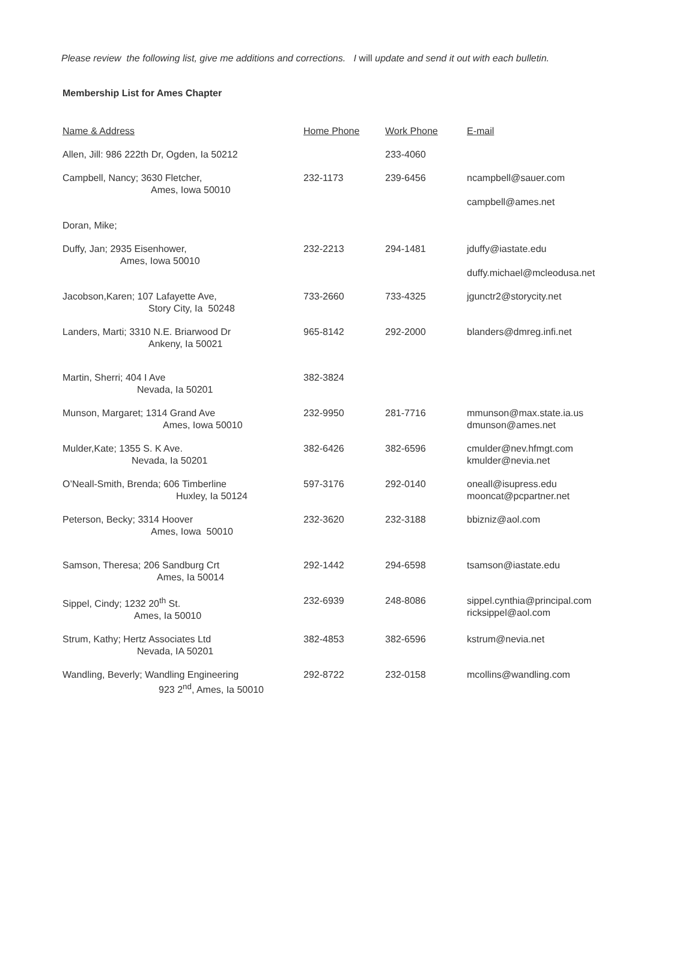Please review the following list, give me additions and corrections. I will update and send it out with each bulletin.
Membership List for Ames Chapter
| Name & Address | Home Phone | Work Phone | E-mail |
| --- | --- | --- | --- |
| Allen, Jill: 986 222th Dr, Ogden, Ia 50212 | | 233-4060 | |
| Campbell, Nancy; 3630 Fletcher, Ames, Iowa 50010 | 232-1173 | 239-6456 | ncampbell@sauer.com campbell@ames.net |
| Doran, Mike; | | | |
| Duffy, Jan; 2935 Eisenhower, Ames, Iowa 50010 | 232-2213 | 294-1481 | jduffy@iastate.edu duffy.michael@mcleodusa.net |
| Jacobson,Karen; 107 Lafayette Ave, Story City, Ia 50248 | 733-2660 | 733-4325 | jgunctr2@storycity.net |
| Landers, Marti; 3310 N.E. Briarwood Dr Ankeny, Ia 50021 | 965-8142 | 292-2000 | blanders@dmreg.infi.net |
| Martin, Sherri; 404 I Ave Nevada, Ia 50201 | 382-3824 | | |
| Munson, Margaret; 1314 Grand Ave Ames, Iowa 50010 | 232-9950 | 281-7716 | mmunson@max.state.ia.us dmunson@ames.net |
| Mulder,Kate; 1355 S. K Ave. Nevada, Ia 50201 | 382-6426 | 382-6596 | cmulder@nev.hfmgt.com kmulder@nevia.net |
| O’Neall-Smith, Brenda; 606 Timberline Huxley, Ia 50124 | 597-3176 | 292-0140 | oneall@isupress.edu mooncat@pcpartner.net |
| Peterson, Becky; 3314 Hoover Ames, Iowa 50010 | 232-3620 | 232-3188 | bbizniz@aol.com |
| Samson, Theresa; 206 Sandburg Crt Ames, Ia 50014 | 292-1442 | 294-6598 | tsamson@iastate.edu |
| Sippel, Cindy; 1232 20<sup>th</sup> St. Ames, Ia 50010 | 232-6939 | 248-8086 | sippel.cynthia@principal.com ricksippel@aol.com |
| Strum, Kathy; Hertz Associates Ltd Nevada, IA 50201 | 382-4853 | 382-6596 | kstrum@nevia.net |
| Wandling, Beverly; Wandling Engineering 923 2<sup>nd</sup>, Ames, Ia 50010 | 292-8722 | 232-0158 | mcollins@wandling.com |